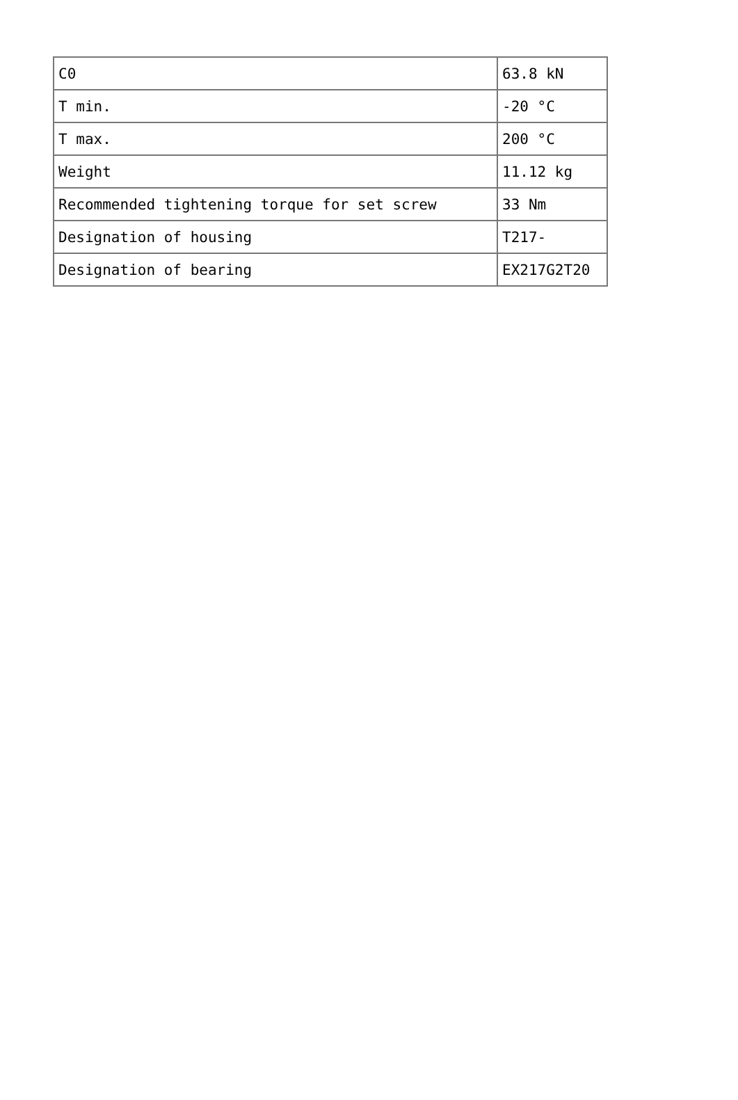| C0 | 63.8 kN |
| T min. | -20 °C |
| T max. | 200 °C |
| Weight | 11.12 kg |
| Recommended tightening torque for set screw | 33 Nm |
| Designation of housing | T217- |
| Designation of bearing | EX217G2T20 |